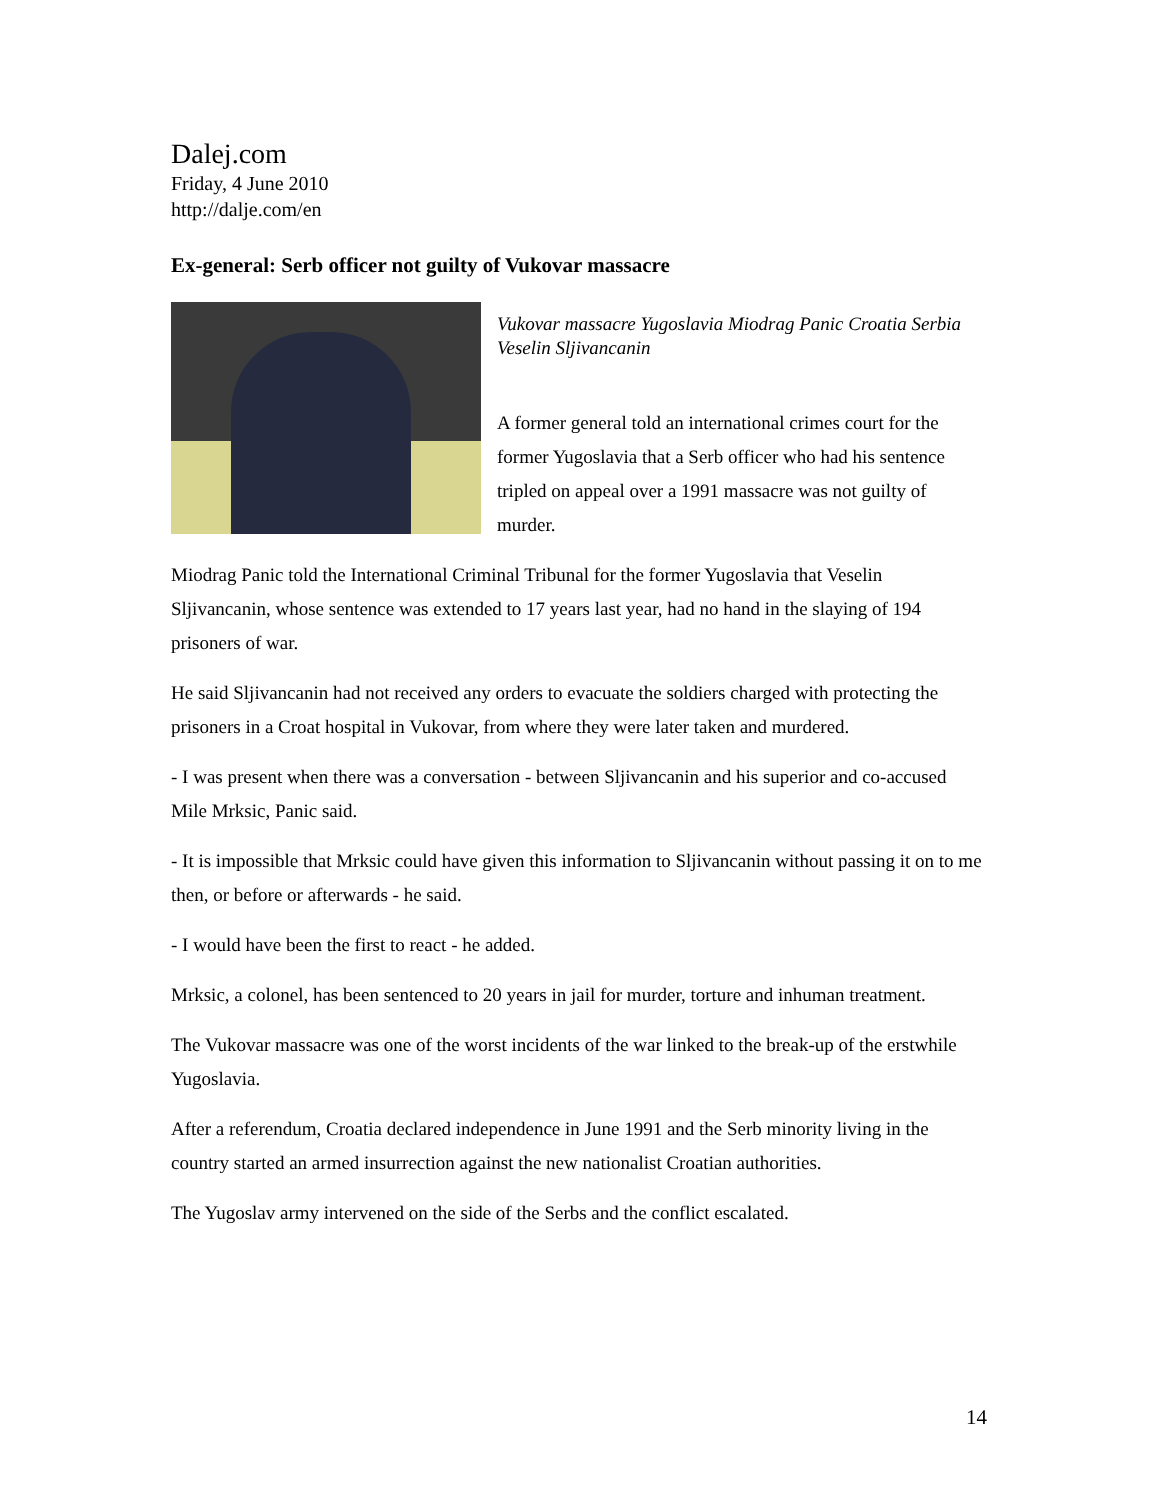Dalej.com
Friday, 4 June 2010
http://dalje.com/en
Ex-general: Serb officer not guilty of Vukovar massacre
Vukovar massacre Yugoslavia Miodrag Panic Croatia Serbia Veselin Sljivancanin
A former general told an international crimes court for the former Yugoslavia that a Serb officer who had his sentence tripled on appeal over a 1991 massacre was not guilty of murder.
Miodrag Panic told the International Criminal Tribunal for the former Yugoslavia that Veselin Sljivancanin, whose sentence was extended to 17 years last year, had no hand in the slaying of 194 prisoners of war.
He said Sljivancanin had not received any orders to evacuate the soldiers charged with protecting the prisoners in a Croat hospital in Vukovar, from where they were later taken and murdered.
- I was present when there was a conversation - between Sljivancanin and his superior and co-accused Mile Mrksic, Panic said.
- It is impossible that Mrksic could have given this information to Sljivancanin without passing it on to me then, or before or afterwards - he said.
- I would have been the first to react - he added.
Mrksic, a colonel, has been sentenced to 20 years in jail for murder, torture and inhuman treatment.
The Vukovar massacre was one of the worst incidents of the war linked to the break-up of the erstwhile Yugoslavia.
After a referendum, Croatia declared independence in June 1991 and the Serb minority living in the country started an armed insurrection against the new nationalist Croatian authorities.
The Yugoslav army intervened on the side of the Serbs and the conflict escalated.
14